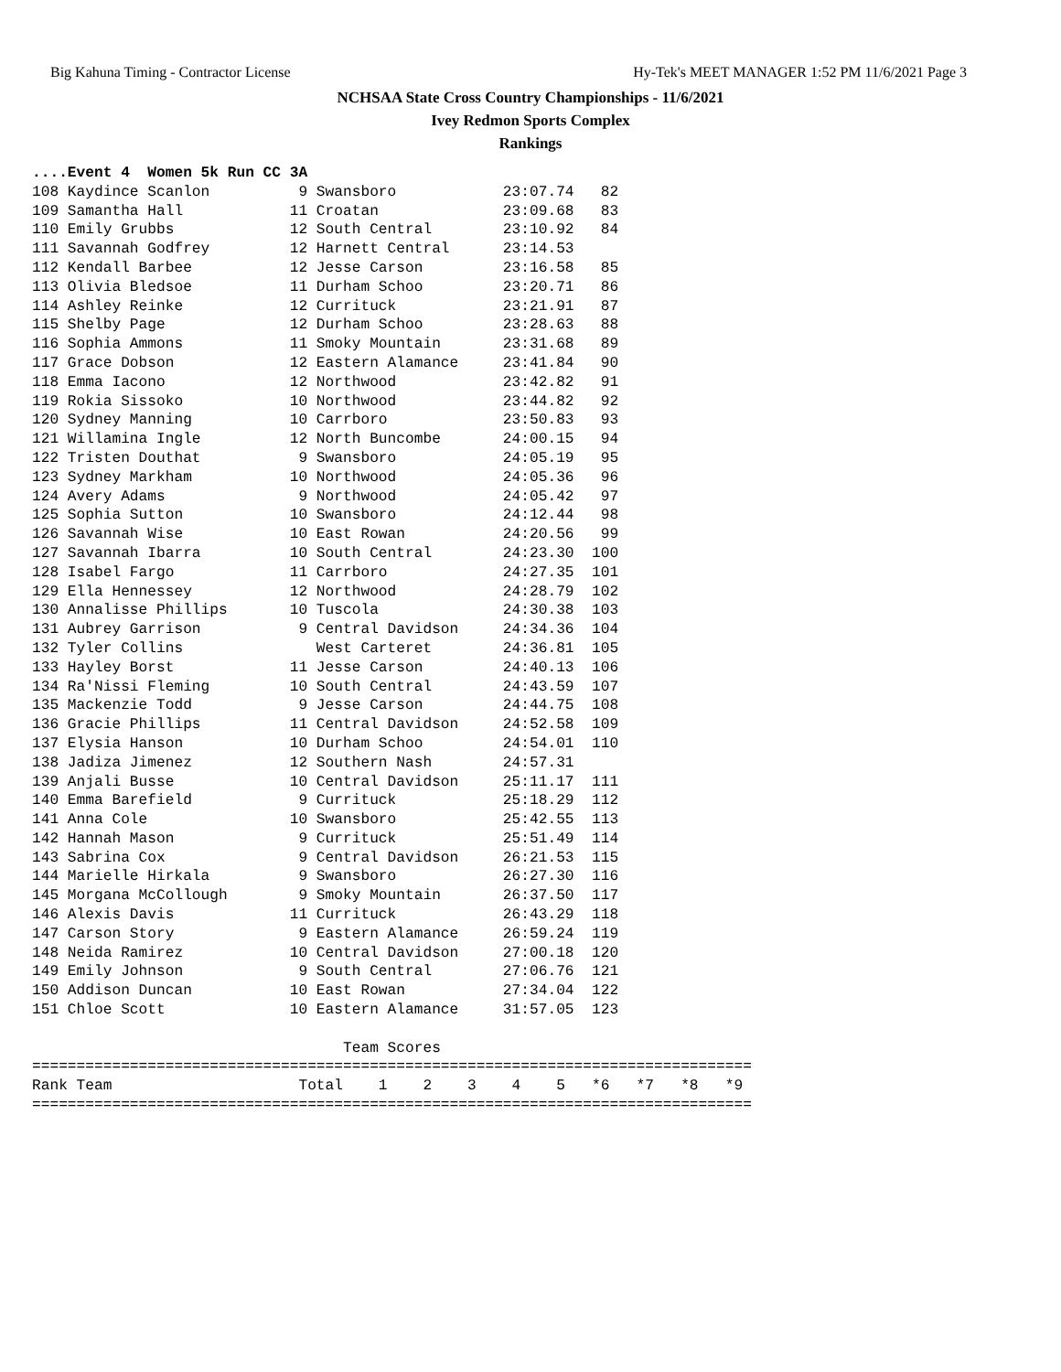Big Kahuna Timing - Contractor License Hy-Tek's MEET MANAGER 1:52 PM 11/6/2021 Page 3
NCHSAA State Cross Country Championships - 11/6/2021
Ivey Redmon Sports Complex
Rankings
....Event 4  Women 5k Run CC 3A
108 Kaydince Scanlon          9 Swansboro            23:07.74   82
109 Samantha Hall            11 Croatan              23:09.68   83
110 Emily Grubbs             12 South Central        23:10.92   84
111 Savannah Godfrey         12 Harnett Central      23:14.53
112 Kendall Barbee           12 Jesse Carson         23:16.58   85
113 Olivia Bledsoe           11 Durham Schoo         23:20.71   86
114 Ashley Reinke            12 Currituck            23:21.91   87
115 Shelby Page              12 Durham Schoo         23:28.63   88
116 Sophia Ammons            11 Smoky Mountain       23:31.68   89
117 Grace Dobson             12 Eastern Alamance     23:41.84   90
118 Emma Iacono              12 Northwood            23:42.82   91
119 Rokia Sissoko            10 Northwood            23:44.82   92
120 Sydney Manning           10 Carrboro             23:50.83   93
121 Willamina Ingle          12 North Buncombe       24:00.15   94
122 Tristen Douthat           9 Swansboro            24:05.19   95
123 Sydney Markham           10 Northwood            24:05.36   96
124 Avery Adams               9 Northwood            24:05.42   97
125 Sophia Sutton            10 Swansboro            24:12.44   98
126 Savannah Wise            10 East Rowan           24:20.56   99
127 Savannah Ibarra          10 South Central        24:23.30  100
128 Isabel Fargo             11 Carrboro             24:27.35  101
129 Ella Hennessey           12 Northwood            24:28.79  102
130 Annalisse Phillips       10 Tuscola              24:30.38  103
131 Aubrey Garrison           9 Central Davidson     24:34.36  104
132 Tyler Collins               West Carteret        24:36.81  105
133 Hayley Borst             11 Jesse Carson         24:40.13  106
134 Ra'Nissi Fleming         10 South Central        24:43.59  107
135 Mackenzie Todd            9 Jesse Carson         24:44.75  108
136 Gracie Phillips          11 Central Davidson     24:52.58  109
137 Elysia Hanson            10 Durham Schoo         24:54.01  110
138 Jadiza Jimenez           12 Southern Nash        24:57.31
139 Anjali Busse             10 Central Davidson     25:11.17  111
140 Emma Barefield            9 Currituck            25:18.29  112
141 Anna Cole                10 Swansboro            25:42.55  113
142 Hannah Mason              9 Currituck            25:51.49  114
143 Sabrina Cox               9 Central Davidson     26:21.53  115
144 Marielle Hirkala          9 Swansboro            26:27.30  116
145 Morgana McCollough        9 Smoky Mountain       26:37.50  117
146 Alexis Davis             11 Currituck            26:43.29  118
147 Carson Story              9 Eastern Alamance     26:59.24  119
148 Neida Ramirez            10 Central Davidson     27:00.18  120
149 Emily Johnson             9 South Central        27:06.76  121
150 Addison Duncan           10 East Rowan           27:34.04  122
151 Chloe Scott              10 Eastern Alamance     31:57.05  123

                                   Team Scores
=================================================================================
Rank Team                     Total    1    2    3    4    5   *6   *7   *8   *9
=================================================================================